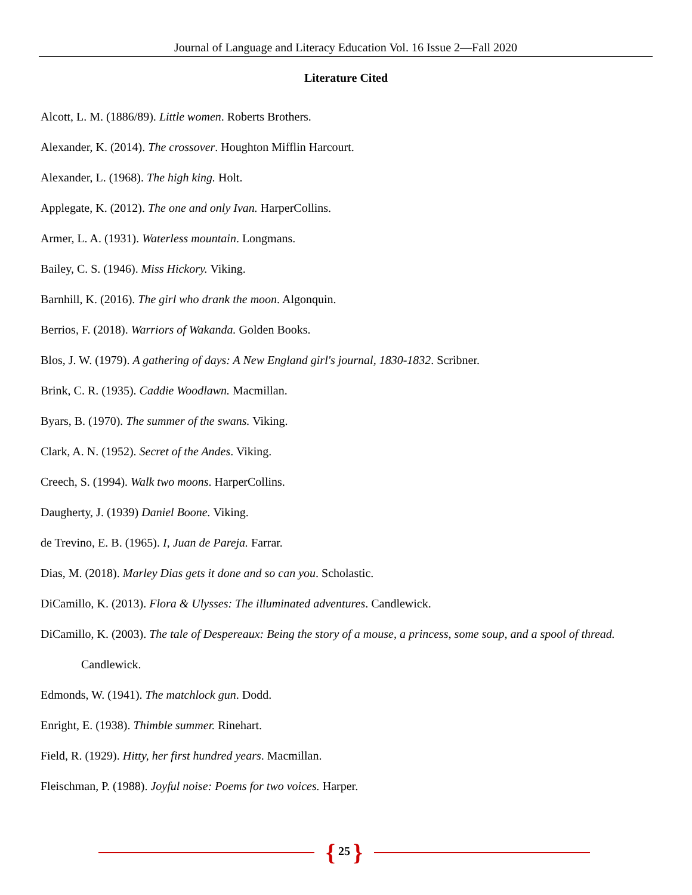Journal of Language and Literacy Education Vol. 16 Issue 2—Fall 2020
Literature Cited
Alcott, L. M. (1886/89). Little women. Roberts Brothers.
Alexander, K. (2014). The crossover. Houghton Mifflin Harcourt.
Alexander, L. (1968). The high king. Holt.
Applegate, K. (2012). The one and only Ivan. HarperCollins.
Armer, L. A. (1931). Waterless mountain. Longmans.
Bailey, C. S. (1946). Miss Hickory. Viking.
Barnhill, K. (2016). The girl who drank the moon. Algonquin.
Berrios, F. (2018). Warriors of Wakanda. Golden Books.
Blos, J. W. (1979). A gathering of days: A New England girl's journal, 1830-1832. Scribner.
Brink, C. R. (1935). Caddie Woodlawn. Macmillan.
Byars, B. (1970). The summer of the swans. Viking.
Clark, A. N. (1952). Secret of the Andes. Viking.
Creech, S. (1994). Walk two moons. HarperCollins.
Daugherty, J. (1939) Daniel Boone. Viking.
de Trevino, E. B. (1965). I, Juan de Pareja. Farrar.
Dias, M. (2018). Marley Dias gets it done and so can you. Scholastic.
DiCamillo, K. (2013). Flora & Ulysses: The illuminated adventures. Candlewick.
DiCamillo, K. (2003). The tale of Despereaux: Being the story of a mouse, a princess, some soup, and a spool of thread. Candlewick.
Edmonds, W. (1941). The matchlock gun. Dodd.
Enright, E. (1938). Thimble summer. Rinehart.
Field, R. (1929). Hitty, her first hundred years. Macmillan.
Fleischman, P. (1988). Joyful noise: Poems for two voices. Harper.
{ 25 }